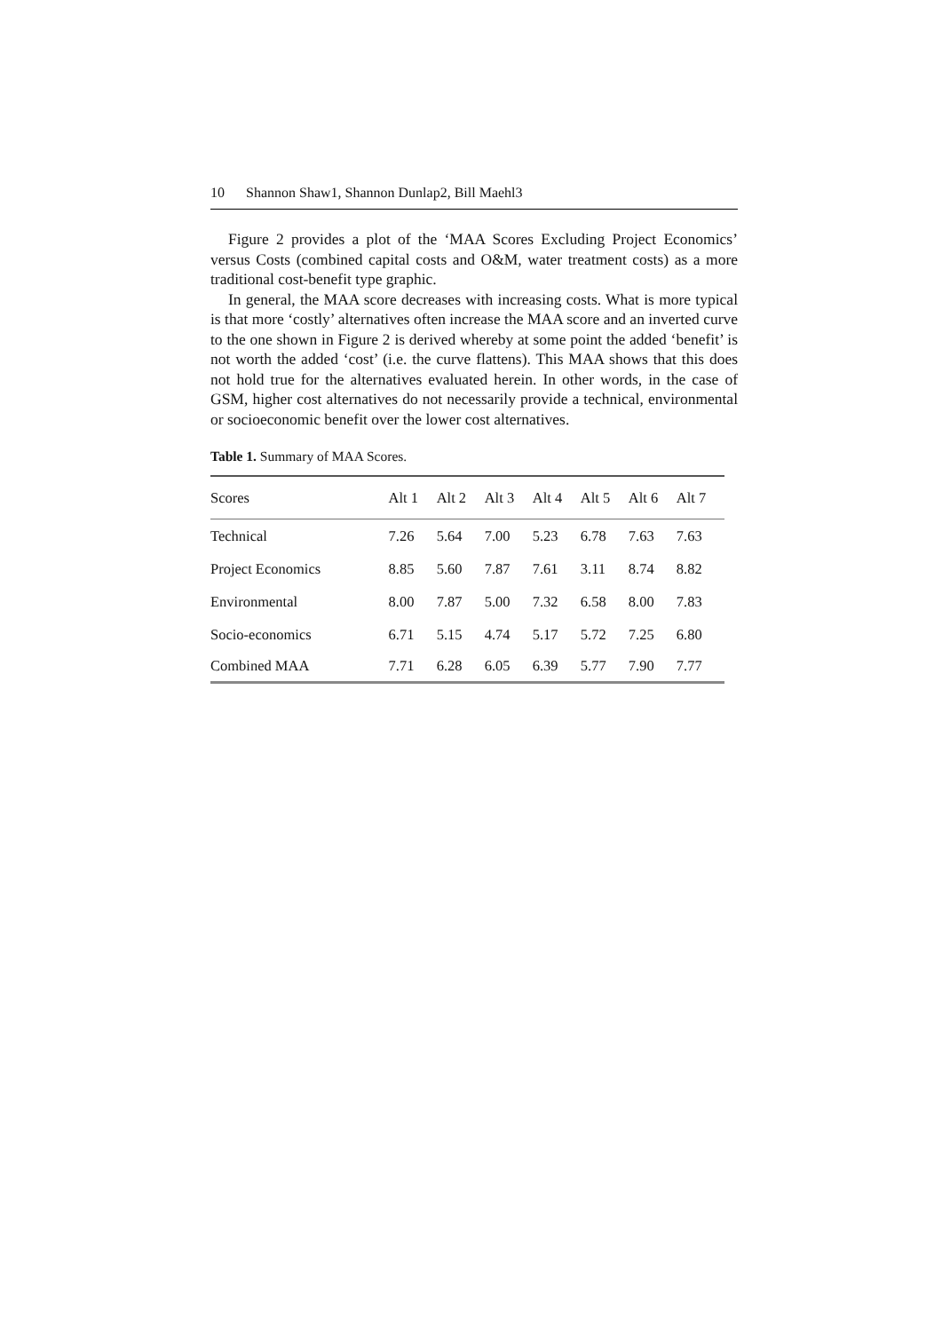10 Shannon Shaw1, Shannon Dunlap2, Bill Maehl3
Figure 2 provides a plot of the ‘MAA Scores Excluding Project Economics’ versus Costs (combined capital costs and O&M, water treatment costs) as a more traditional cost-benefit type graphic.
In general, the MAA score decreases with increasing costs. What is more typical is that more ‘costly’ alternatives often increase the MAA score and an inverted curve to the one shown in Figure 2 is derived whereby at some point the added ‘benefit’ is not worth the added ‘cost’ (i.e. the curve flattens). This MAA shows that this does not hold true for the alternatives evaluated herein. In other words, in the case of GSM, higher cost alternatives do not necessarily provide a technical, environmental or socioeconomic benefit over the lower cost alternatives.
Table 1. Summary of MAA Scores.
| Scores | Alt 1 | Alt 2 | Alt 3 | Alt 4 | Alt 5 | Alt 6 | Alt 7 |
| --- | --- | --- | --- | --- | --- | --- | --- |
| Technical | 7.26 | 5.64 | 7.00 | 5.23 | 6.78 | 7.63 | 7.63 |
| Project Economics | 8.85 | 5.60 | 7.87 | 7.61 | 3.11 | 8.74 | 8.82 |
| Environmental | 8.00 | 7.87 | 5.00 | 7.32 | 6.58 | 8.00 | 7.83 |
| Socio-economics | 6.71 | 5.15 | 4.74 | 5.17 | 5.72 | 7.25 | 6.80 |
| Combined MAA | 7.71 | 6.28 | 6.05 | 6.39 | 5.77 | 7.90 | 7.77 |